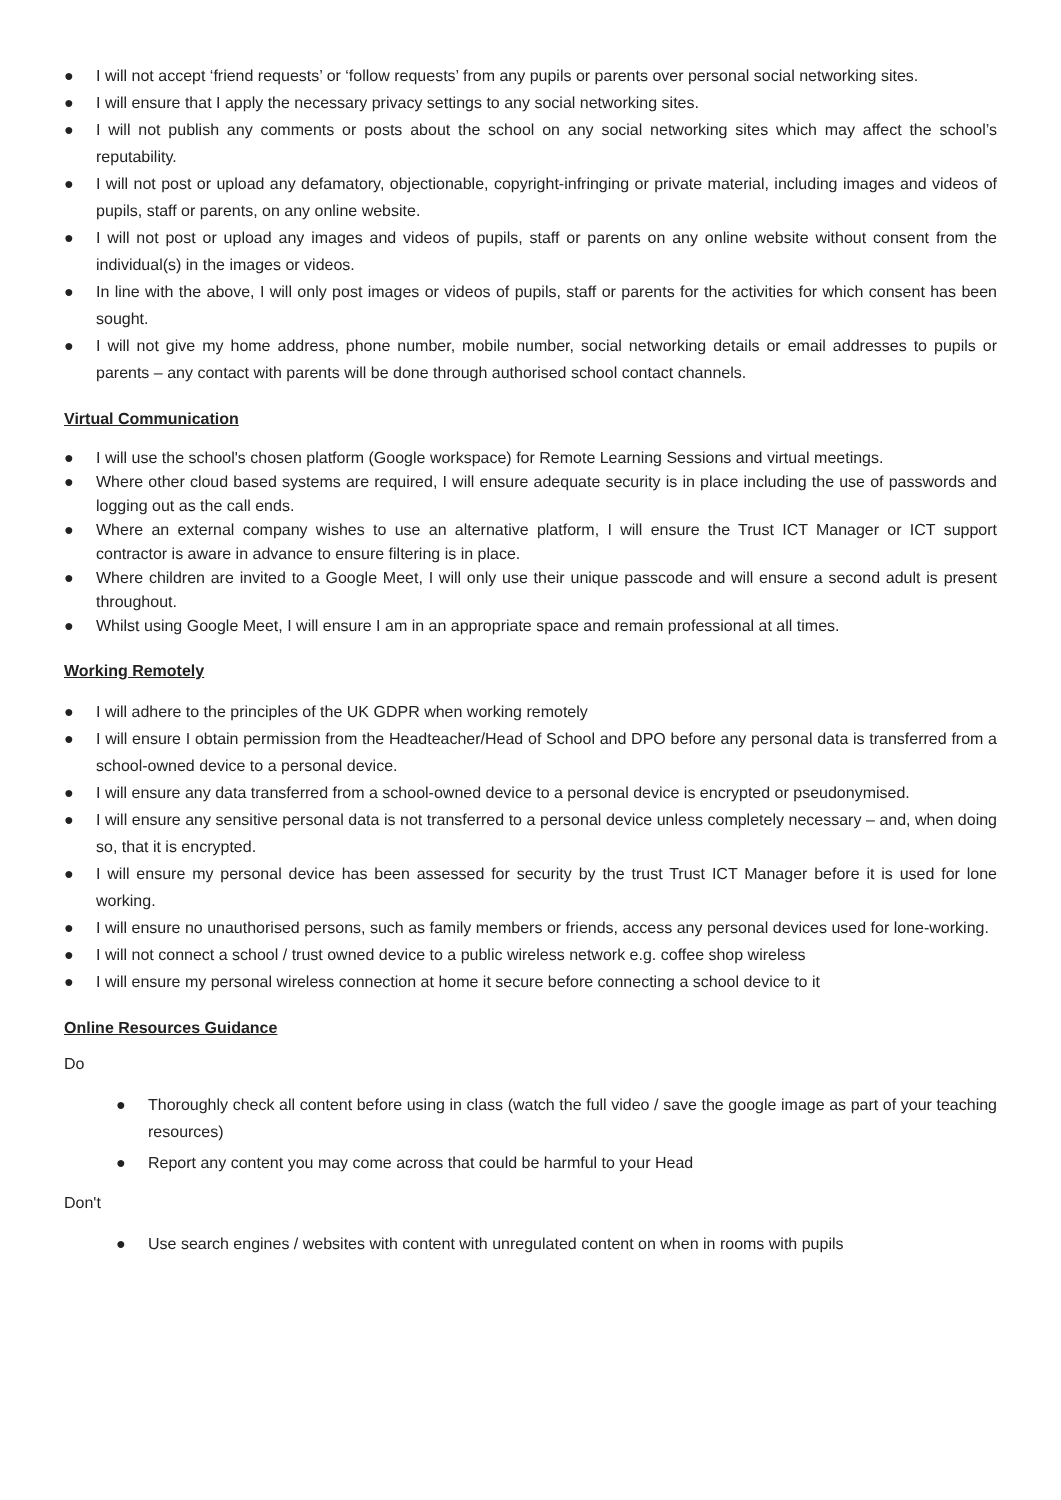● I will not accept ‘friend requests’ or ‘follow requests’ from any pupils or parents over personal social networking sites.
● I will ensure that I apply the necessary privacy settings to any social networking sites.
● I will not publish any comments or posts about the school on any social networking sites which may affect the school’s reputability.
● I will not post or upload any defamatory, objectionable, copyright-infringing or private material, including images and videos of pupils, staff or parents, on any online website.
● I will not post or upload any images and videos of pupils, staff or parents on any online website without consent from the individual(s) in the images or videos.
● In line with the above, I will only post images or videos of pupils, staff or parents for the activities for which consent has been sought.
● I will not give my home address, phone number, mobile number, social networking details or email addresses to pupils or parents – any contact with parents will be done through authorised school contact channels.
Virtual Communication
● I will use the school's chosen platform (Google workspace) for Remote Learning Sessions and virtual meetings.
● Where other cloud based systems are required, I will ensure adequate security is in place including the use of passwords and logging out as the call ends.
● Where an external company wishes to use an alternative platform, I will ensure the Trust ICT Manager or ICT support contractor is aware in advance to ensure filtering is in place.
● Where children are invited to a Google Meet, I will only use their unique passcode and will ensure a second adult is present throughout.
● Whilst using Google Meet, I will ensure I am in an appropriate space and remain professional at all times.
Working Remotely
● I will adhere to the principles of the UK GDPR when working remotely
● I will ensure I obtain permission from the Headteacher/Head of School and DPO before any personal data is transferred from a school-owned device to a personal device.
● I will ensure any data transferred from a school-owned device to a personal device is encrypted or pseudonymised.
● I will ensure any sensitive personal data is not transferred to a personal device unless completely necessary – and, when doing so, that it is encrypted.
● I will ensure my personal device has been assessed for security by the trust Trust ICT Manager before it is used for lone working.
● I will ensure no unauthorised persons, such as family members or friends, access any personal devices used for lone-working.
● I will not connect a school / trust owned device to a public wireless network e.g. coffee shop wireless
● I will ensure my personal wireless connection at home it secure before connecting a school device to it
Online Resources Guidance
Do
● Thoroughly check all content before using in class (watch the full video / save the google image as part of your teaching resources)
● Report any content you may come across that could be harmful to your Head
Don't
● Use search engines / websites with content with unregulated content on when in rooms with pupils